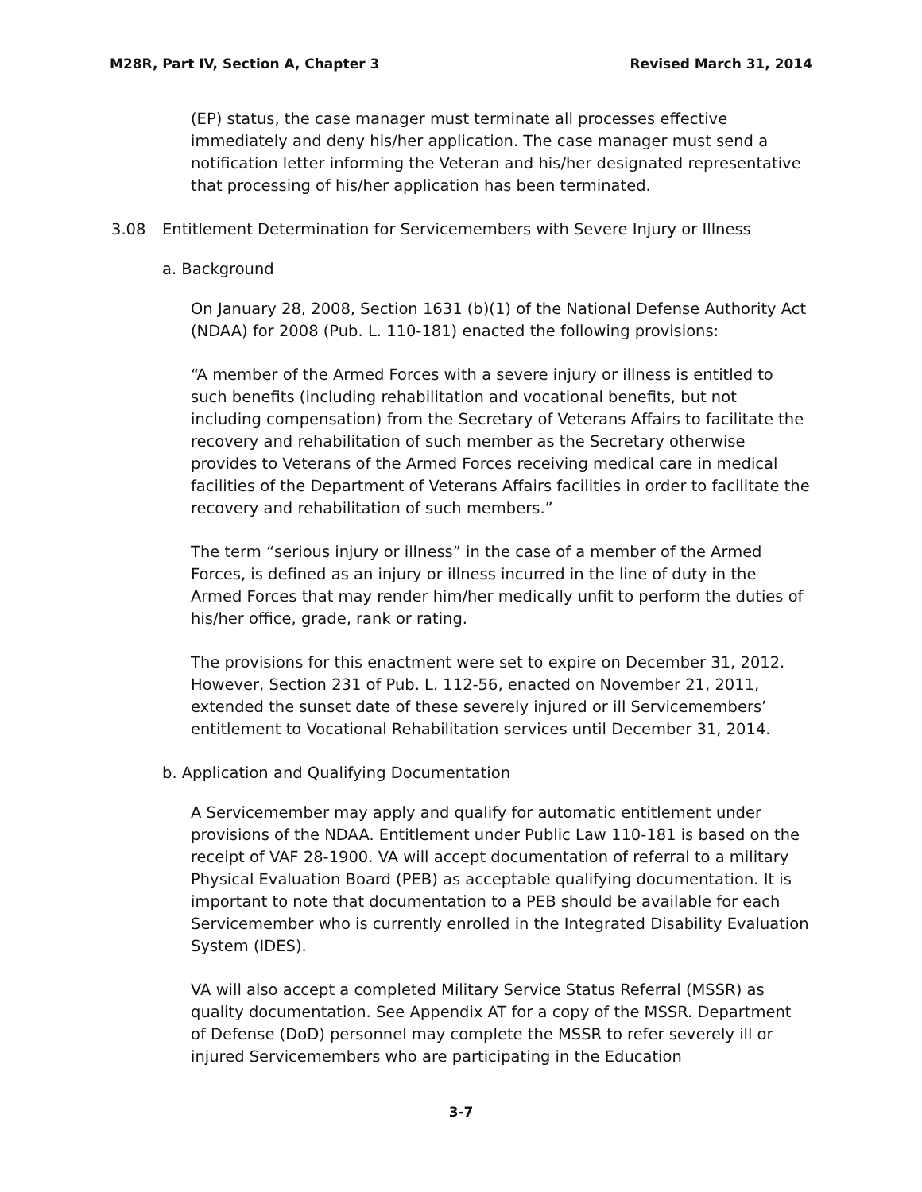M28R, Part IV, Section A, Chapter 3 Revised March 31, 2014
(EP) status, the case manager must terminate all processes effective immediately and deny his/her application. The case manager must send a notification letter informing the Veteran and his/her designated representative that processing of his/her application has been terminated.
3.08 Entitlement Determination for Servicemembers with Severe Injury or Illness
a. Background
On January 28, 2008, Section 1631 (b)(1) of the National Defense Authority Act (NDAA) for 2008 (Pub. L. 110-181) enacted the following provisions:
“A member of the Armed Forces with a severe injury or illness is entitled to such benefits (including rehabilitation and vocational benefits, but not including compensation) from the Secretary of Veterans Affairs to facilitate the recovery and rehabilitation of such member as the Secretary otherwise provides to Veterans of the Armed Forces receiving medical care in medical facilities of the Department of Veterans Affairs facilities in order to facilitate the recovery and rehabilitation of such members.”
The term “serious injury or illness” in the case of a member of the Armed Forces, is defined as an injury or illness incurred in the line of duty in the Armed Forces that may render him/her medically unfit to perform the duties of his/her office, grade, rank or rating.
The provisions for this enactment were set to expire on December 31, 2012. However, Section 231 of Pub. L. 112-56, enacted on November 21, 2011, extended the sunset date of these severely injured or ill Servicemembers’ entitlement to Vocational Rehabilitation services until December 31, 2014.
b. Application and Qualifying Documentation
A Servicemember may apply and qualify for automatic entitlement under provisions of the NDAA. Entitlement under Public Law 110-181 is based on the receipt of VAF 28-1900. VA will accept documentation of referral to a military Physical Evaluation Board (PEB) as acceptable qualifying documentation. It is important to note that documentation to a PEB should be available for each Servicemember who is currently enrolled in the Integrated Disability Evaluation System (IDES).
VA will also accept a completed Military Service Status Referral (MSSR) as quality documentation. See Appendix AT for a copy of the MSSR. Department of Defense (DoD) personnel may complete the MSSR to refer severely ill or injured Servicemembers who are participating in the Education
3-7